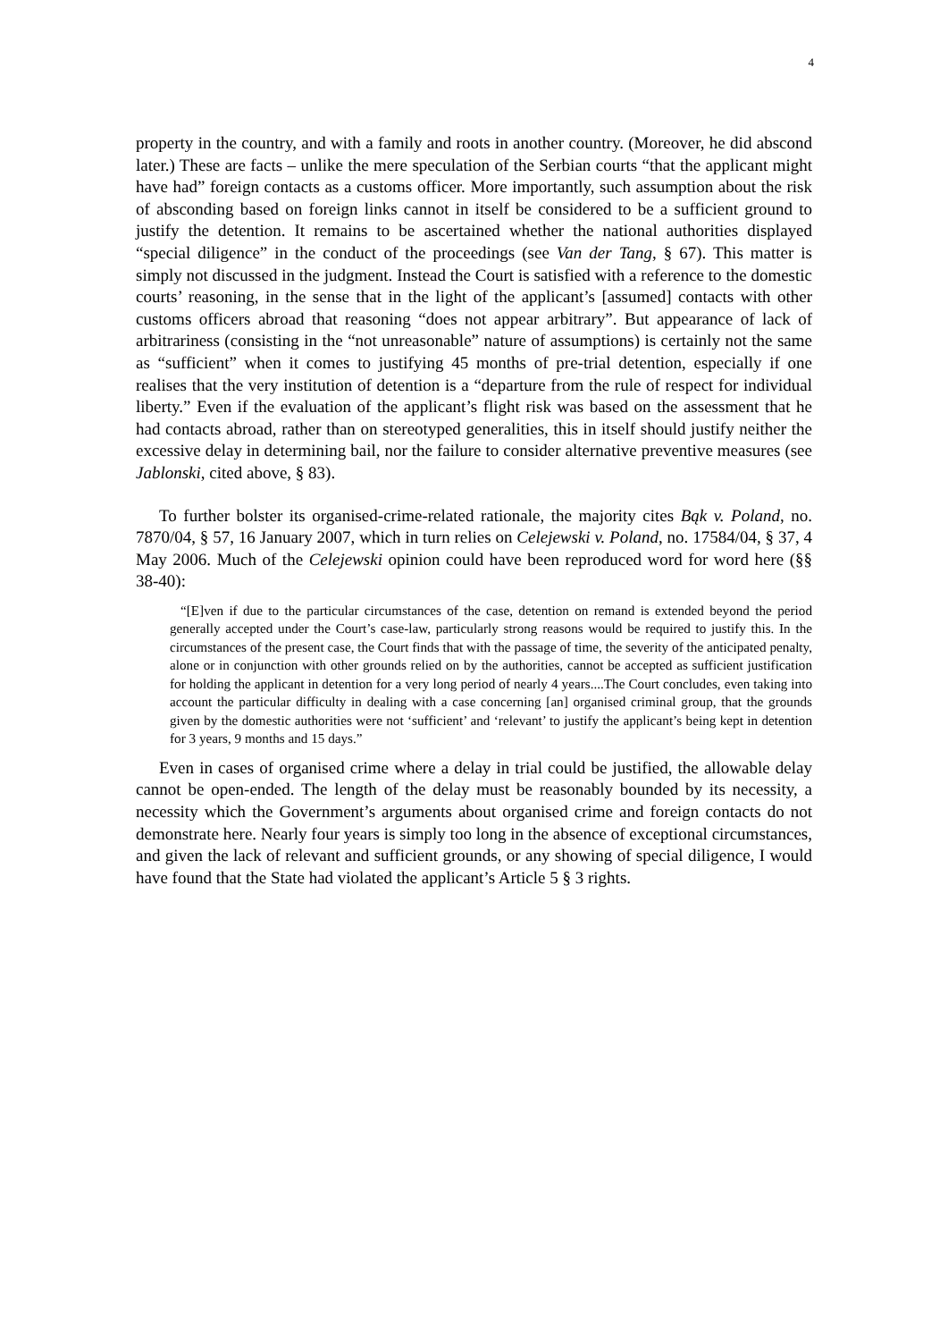4
property in the country, and with a family and roots in another country. (Moreover, he did abscond later.) These are facts – unlike the mere speculation of the Serbian courts “that the applicant might have had” foreign contacts as a customs officer. More importantly, such assumption about the risk of absconding based on foreign links cannot in itself be considered to be a sufficient ground to justify the detention. It remains to be ascertained whether the national authorities displayed “special diligence” in the conduct of the proceedings (see Van der Tang, § 67). This matter is simply not discussed in the judgment. Instead the Court is satisfied with a reference to the domestic courts’ reasoning, in the sense that in the light of the applicant’s [assumed] contacts with other customs officers abroad that reasoning “does not appear arbitrary”. But appearance of lack of arbitrariness (consisting in the “not unreasonable” nature of assumptions) is certainly not the same as “sufficient” when it comes to justifying 45 months of pre-trial detention, especially if one realises that the very institution of detention is a “departure from the rule of respect for individual liberty.” Even if the evaluation of the applicant’s flight risk was based on the assessment that he had contacts abroad, rather than on stereotyped generalities, this in itself should justify neither the excessive delay in determining bail, nor the failure to consider alternative preventive measures (see Jablonski, cited above, § 83).
To further bolster its organised-crime-related rationale, the majority cites Bąk v. Poland, no. 7870/04, § 57, 16 January 2007, which in turn relies on Celejewski v. Poland, no. 17584/04, § 37, 4 May 2006. Much of the Celejewski opinion could have been reproduced word for word here (§§ 38-40):
“[E]ven if due to the particular circumstances of the case, detention on remand is extended beyond the period generally accepted under the Court’s case-law, particularly strong reasons would be required to justify this. In the circumstances of the present case, the Court finds that with the passage of time, the severity of the anticipated penalty, alone or in conjunction with other grounds relied on by the authorities, cannot be accepted as sufficient justification for holding the applicant in detention for a very long period of nearly 4 years....The Court concludes, even taking into account the particular difficulty in dealing with a case concerning [an] organised criminal group, that the grounds given by the domestic authorities were not ‘sufficient’ and ‘relevant’ to justify the applicant’s being kept in detention for 3 years, 9 months and 15 days.”
Even in cases of organised crime where a delay in trial could be justified, the allowable delay cannot be open-ended. The length of the delay must be reasonably bounded by its necessity, a necessity which the Government’s arguments about organised crime and foreign contacts do not demonstrate here. Nearly four years is simply too long in the absence of exceptional circumstances, and given the lack of relevant and sufficient grounds, or any showing of special diligence, I would have found that the State had violated the applicant’s Article 5 § 3 rights.